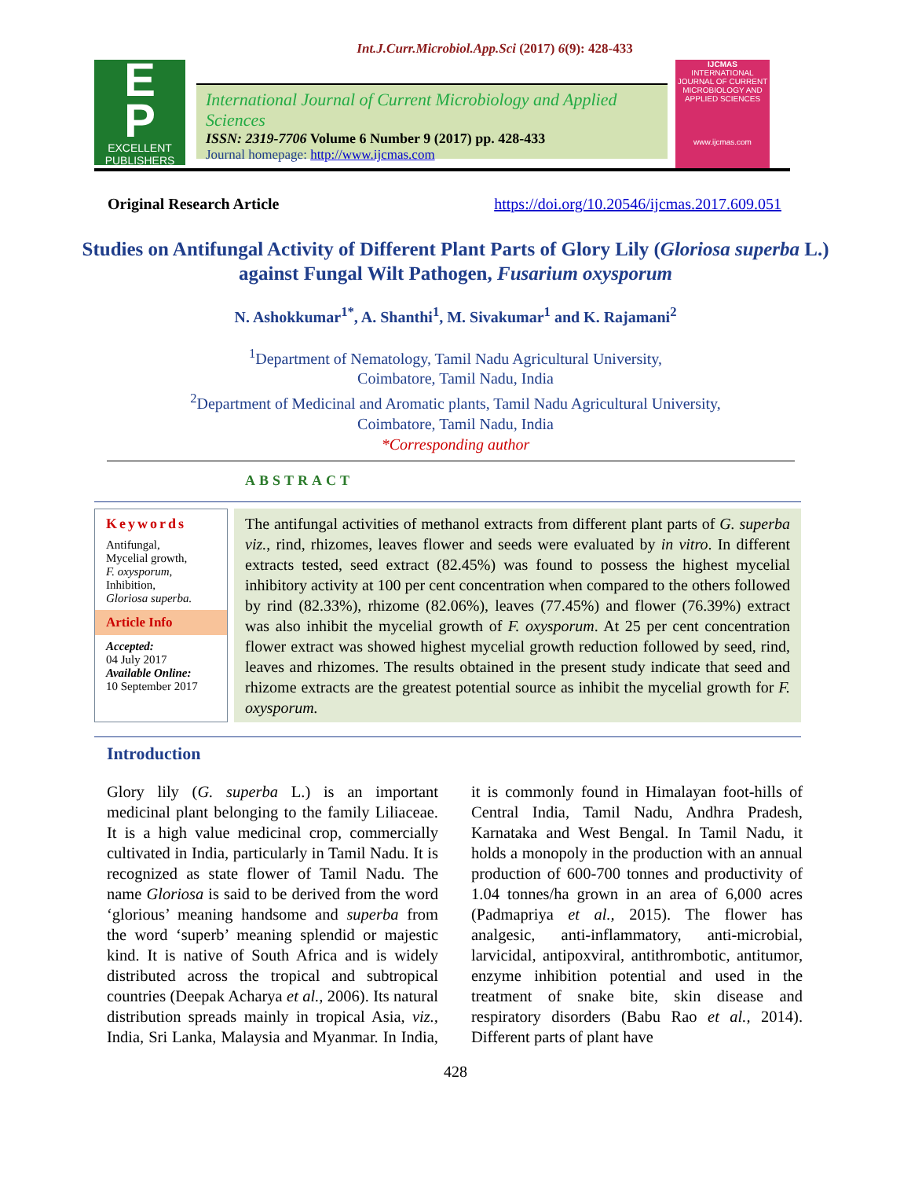Int.J.Curr.Microbiol.App.Sci (2017) 6(9): 428-433
E
P
EXCELLENT
PUBLISHERS
International Journal of Current Microbiology and Applied Sciences
ISSN: 2319-7706 Volume 6 Number 9 (2017) pp. 428-433
Journal homepage: http://www.ijcmas.com
IJCMAS
INTERNATIONAL JOURNAL OF CURRENT MICROBIOLOGY AND APPLIED SCIENCES
www.ijcmas.com
Original Research Article https://doi.org/10.20546/ijcmas.2017.609.051
Studies on Antifungal Activity of Different Plant Parts of Glory Lily (Gloriosa superba L.) against Fungal Wilt Pathogen, Fusarium oxysporum
N. Ashokkumar<sup>1*</sup>, A. Shanthi<sup>1</sup>, M. Sivakumar<sup>1</sup> and K. Rajamani<sup>2</sup>
<sup>1</sup> Department of Nematology, Tamil Nadu Agricultural University,
Coimbatore, Tamil Nadu, India
<sup>2</sup> Department of Medicinal and Aromatic plants, Tamil Nadu Agricultural University,
Coimbatore, Tamil Nadu, India
*Corresponding author
ABSTRACT
Keywords
Antifungal,
Mycelial growth,
F. oxysporum,
Inhibition,
Gloriosa superba.
Article Info
Accepted:
04 July 2017
Available Online:
10 September 2017
The antifungal activities of methanol extracts from different plant parts of G. superba viz., rind, rhizomes, leaves flower and seeds were evaluated by in vitro. In different extracts tested, seed extract (82.45%) was found to possess the highest mycelial inhibitory activity at 100 per cent concentration when compared to the others followed by rind (82.33%), rhizome (82.06%), leaves (77.45%) and flower (76.39%) extract was also inhibit the mycelial growth of F. oxysporum. At 25 per cent concentration flower extract was showed highest mycelial growth reduction followed by seed, rind, leaves and rhizomes. The results obtained in the present study indicate that seed and rhizome extracts are the greatest potential source as inhibit the mycelial growth for F. oxysporum.
Introduction
Glory lily (G. superba L.) is an important medicinal plant belonging to the family Liliaceae. It is a high value medicinal crop, commercially cultivated in India, particularly in Tamil Nadu. It is recognized as state flower of Tamil Nadu. The name Gloriosa is said to be derived from the word ‘glorious’ meaning handsome and superba from the word ‘superb’ meaning splendid or majestic kind. It is native of South Africa and is widely distributed across the tropical and subtropical countries (Deepak Acharya et al., 2006). Its natural distribution spreads mainly in tropical Asia, viz., India, Sri Lanka, Malaysia and Myanmar. In India, it is commonly found in Himalayan foot-hills of Central India, Tamil Nadu, Andhra Pradesh, Karnataka and West Bengal. In Tamil Nadu, it holds a monopoly in the production with an annual production of 600-700 tonnes and productivity of 1.04 tonnes/ha grown in an area of 6,000 acres (Padmapriya et al., 2015). The flower has analgesic, anti-inflammatory, anti-microbial, larvicidal, antipoxviral, antithrombotic, antitumor, enzyme inhibition potential and used in the treatment of snake bite, skin disease and respiratory disorders (Babu Rao et al., 2014). Different parts of plant have
428